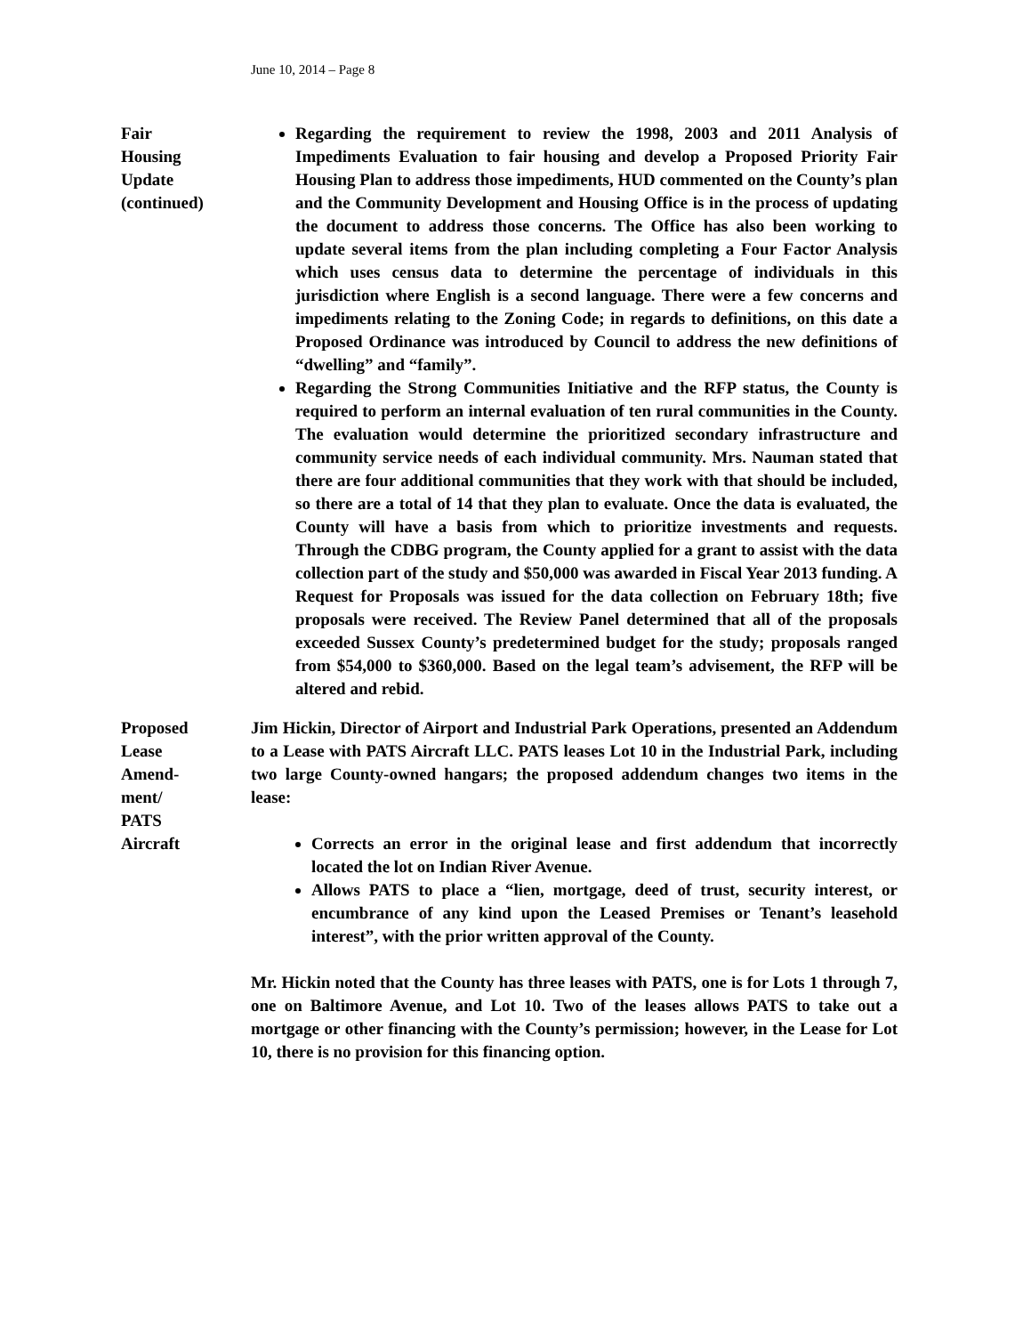June 10, 2014 – Page 8
Fair
Housing
Update
(continued)
Regarding the requirement to review the 1998, 2003 and 2011 Analysis of Impediments Evaluation to fair housing and develop a Proposed Priority Fair Housing Plan to address those impediments, HUD commented on the County’s plan and the Community Development and Housing Office is in the process of updating the document to address those concerns. The Office has also been working to update several items from the plan including completing a Four Factor Analysis which uses census data to determine the percentage of individuals in this jurisdiction where English is a second language. There were a few concerns and impediments relating to the Zoning Code; in regards to definitions, on this date a Proposed Ordinance was introduced by Council to address the new definitions of “dwelling” and “family”.
Regarding the Strong Communities Initiative and the RFP status, the County is required to perform an internal evaluation of ten rural communities in the County. The evaluation would determine the prioritized secondary infrastructure and community service needs of each individual community. Mrs. Nauman stated that there are four additional communities that they work with that should be included, so there are a total of 14 that they plan to evaluate. Once the data is evaluated, the County will have a basis from which to prioritize investments and requests. Through the CDBG program, the County applied for a grant to assist with the data collection part of the study and $50,000 was awarded in Fiscal Year 2013 funding. A Request for Proposals was issued for the data collection on February 18th; five proposals were received. The Review Panel determined that all of the proposals exceeded Sussex County’s predetermined budget for the study; proposals ranged from $54,000 to $360,000. Based on the legal team’s advisement, the RFP will be altered and rebid.
Proposed
Lease
Amend-
ment/
PATS
Aircraft
Jim Hickin, Director of Airport and Industrial Park Operations, presented an Addendum to a Lease with PATS Aircraft LLC. PATS leases Lot 10 in the Industrial Park, including two large County-owned hangars; the proposed addendum changes two items in the lease:
Corrects an error in the original lease and first addendum that incorrectly located the lot on Indian River Avenue.
Allows PATS to place a “lien, mortgage, deed of trust, security interest, or encumbrance of any kind upon the Leased Premises or Tenant’s leasehold interest”, with the prior written approval of the County.
Mr. Hickin noted that the County has three leases with PATS, one is for Lots 1 through 7, one on Baltimore Avenue, and Lot 10. Two of the leases allows PATS to take out a mortgage or other financing with the County’s permission; however, in the Lease for Lot 10, there is no provision for this financing option.